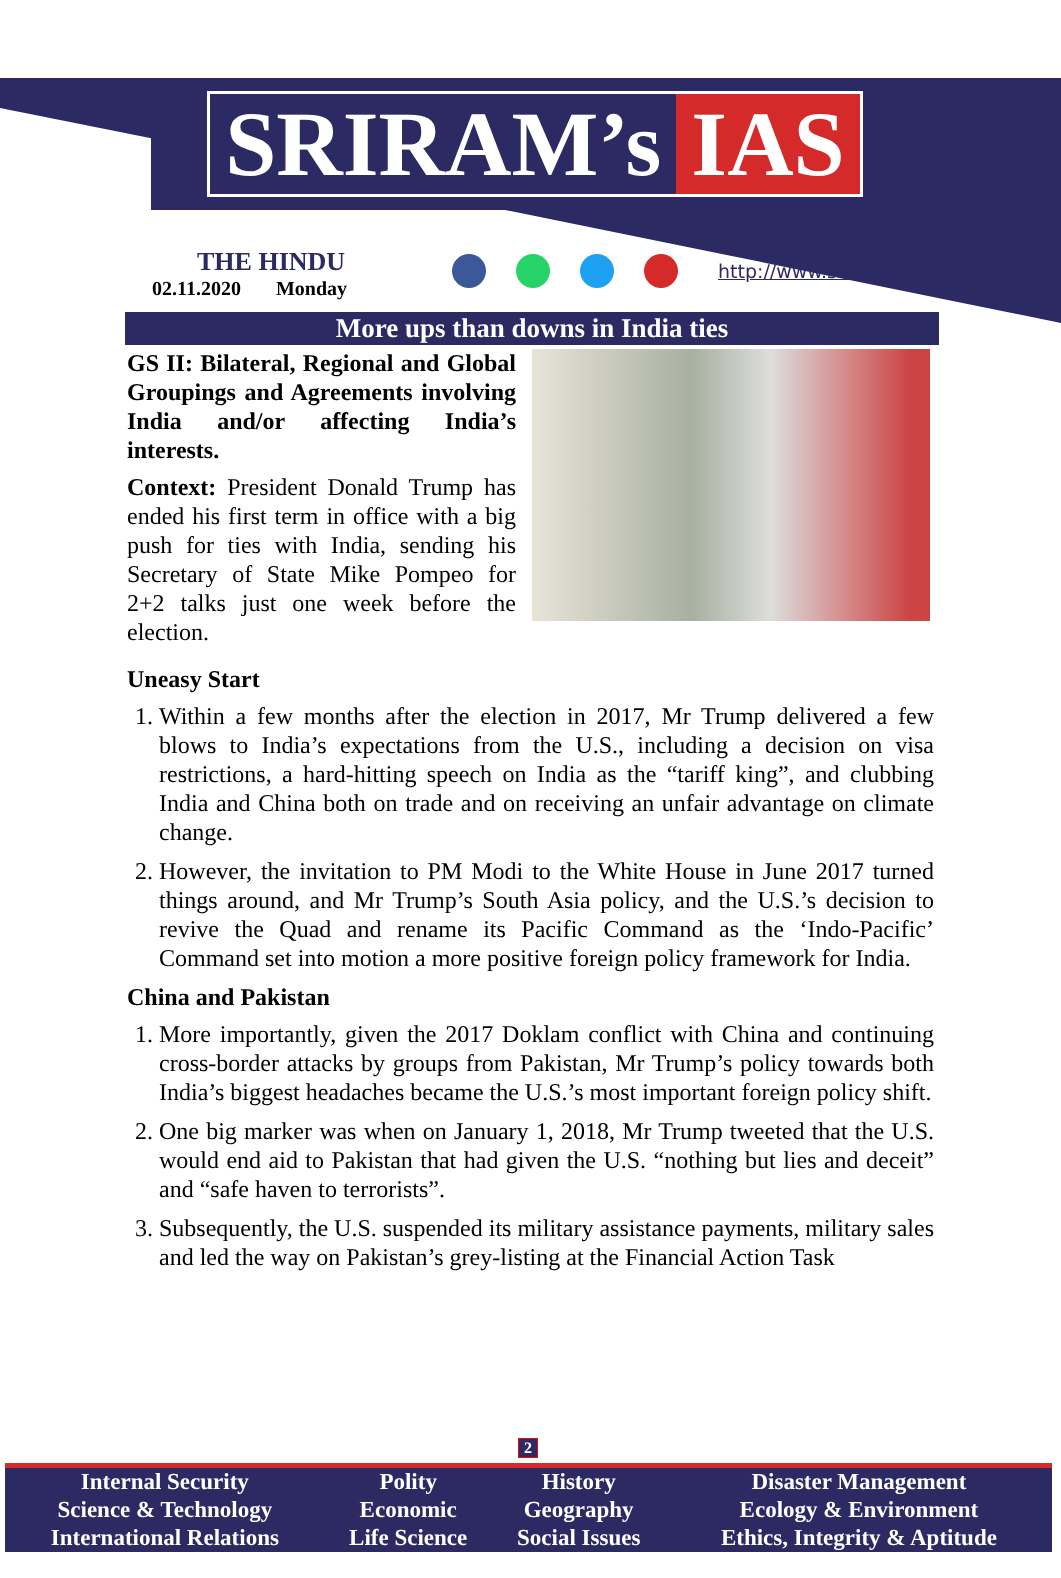SRIRAM’s IAS
THE HINDU
02.11.2020 Monday
http://www.sriramsias.com
More ups than downs in India ties
GS II: Bilateral, Regional and Global Groupings and Agreements involving India and/or affecting India’s interests.
Context: President Donald Trump has ended his first term in office with a big push for ties with India, sending his Secretary of State Mike Pompeo for 2+2 talks just one week before the election.
Uneasy Start
1. Within a few months after the election in 2017, Mr Trump delivered a few blows to India’s expectations from the U.S., including a decision on visa restrictions, a hard-hitting speech on India as the “tariff king”, and clubbing India and China both on trade and on receiving an unfair advantage on climate change.
2. However, the invitation to PM Modi to the White House in June 2017 turned things around, and Mr Trump’s South Asia policy, and the U.S.’s decision to revive the Quad and rename its Pacific Command as the ‘Indo-Pacific’ Command set into motion a more positive foreign policy framework for India.
China and Pakistan
1. More importantly, given the 2017 Doklam conflict with China and continuing cross-border attacks by groups from Pakistan, Mr Trump’s policy towards both India’s biggest headaches became the U.S.’s most important foreign policy shift.
2. One big marker was when on January 1, 2018, Mr Trump tweeted that the U.S. would end aid to Pakistan that had given the U.S. “nothing but lies and deceit” and “safe haven to terrorists”.
3. Subsequently, the U.S. suspended its military assistance payments, military sales and led the way on Pakistan’s grey-listing at the Financial Action Task
2
| Internal Security | Polity | History | Disaster Management |
| Science & Technology | Economic | Geography | Ecology & Environment |
| International Relations | Life Science | Social Issues | Ethics, Integrity & Aptitude |